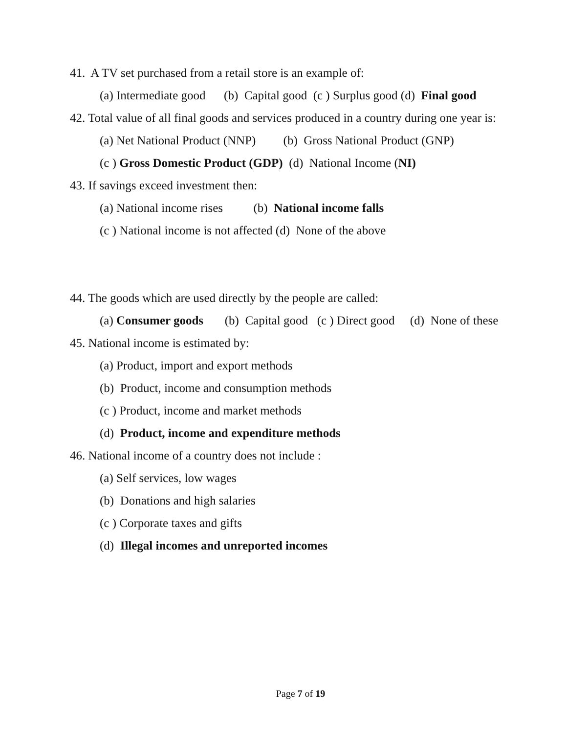41. A TV set purchased from a retail store is an example of:
(a) Intermediate good (b) Capital good (c ) Surplus good (d) Final good
42. Total value of all final goods and services produced in a country during one year is:
(a) Net National Product (NNP) (b) Gross National Product (GNP)
(c ) Gross Domestic Product (GDP) (d) National Income (NI)
43. If savings exceed investment then:
(a) National income rises (b) National income falls
(c ) National income is not affected (d) None of the above
44. The goods which are used directly by the people are called:
(a) Consumer goods (b) Capital good (c ) Direct good (d) None of these
45. National income is estimated by:
(a) Product, import and export methods
(b) Product, income and consumption methods
(c ) Product, income and market methods
(d) Product, income and expenditure methods
46. National income of a country does not include :
(a) Self services, low wages
(b) Donations and high salaries
(c ) Corporate taxes and gifts
(d) Illegal incomes and unreported incomes
Page 7 of 19